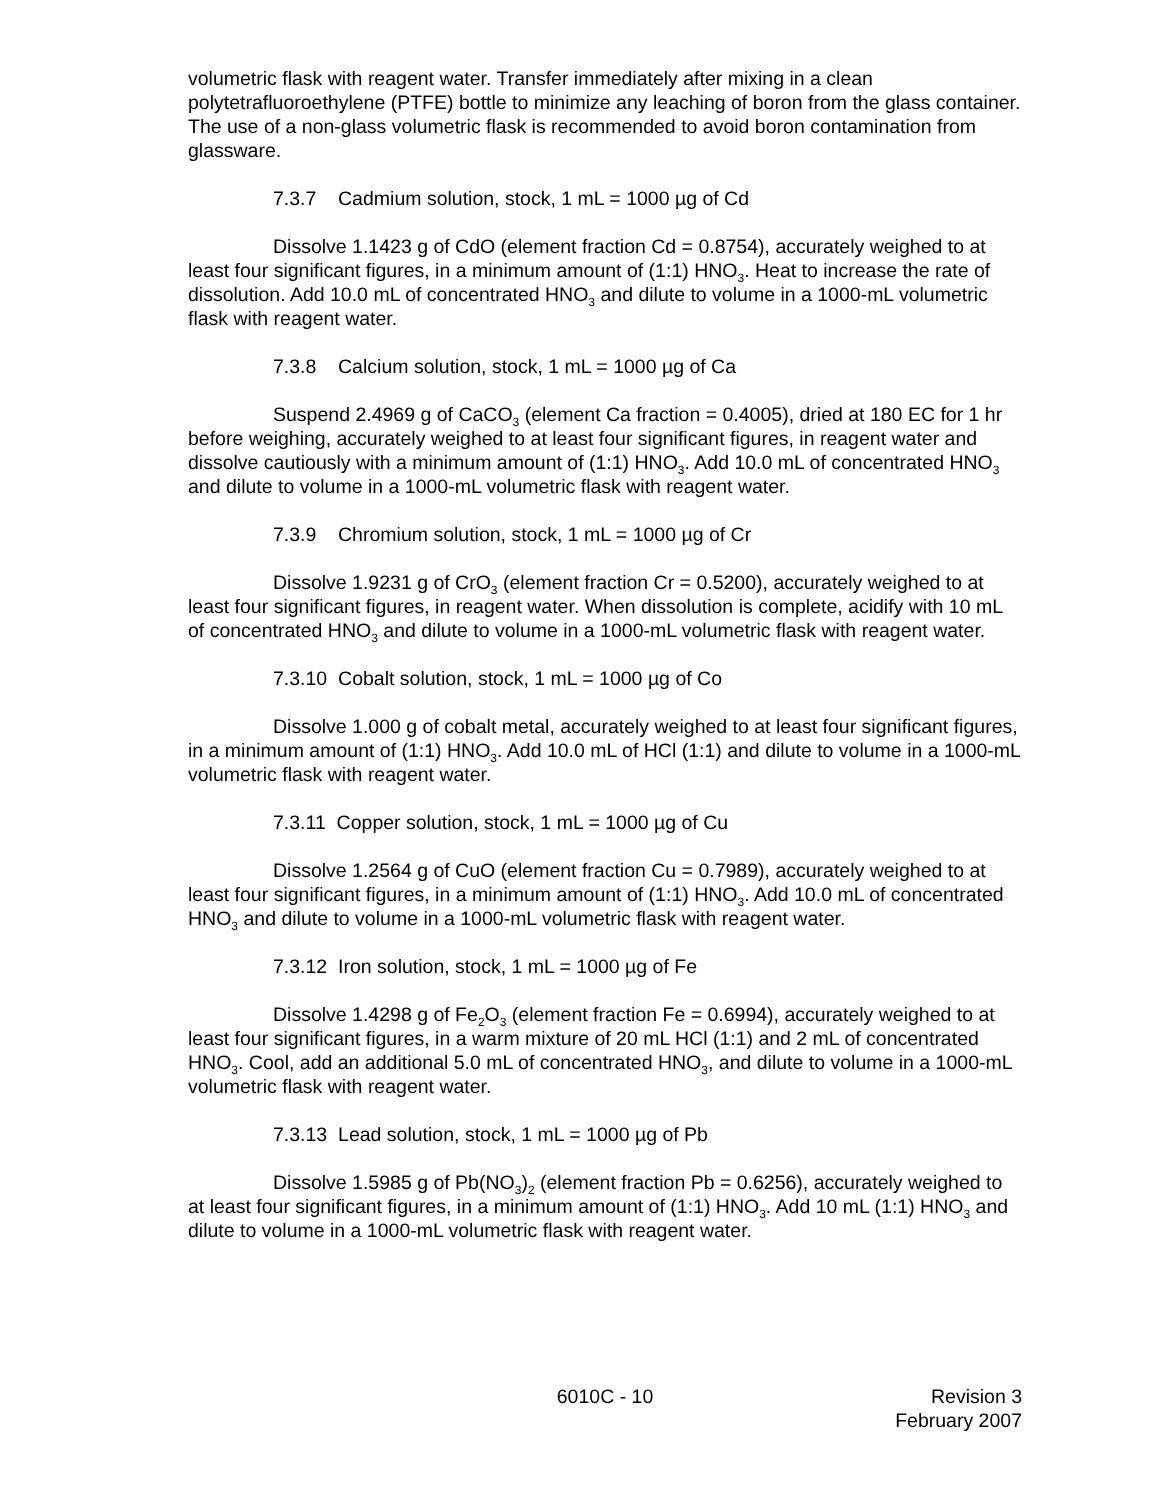volumetric flask with reagent water. Transfer immediately after mixing in a clean polytetrafluoroethylene (PTFE) bottle to minimize any leaching of boron from the glass container. The use of a non-glass volumetric flask is recommended to avoid boron contamination from glassware.
7.3.7 Cadmium solution, stock, 1 mL = 1000 µg of Cd
Dissolve 1.1423 g of CdO (element fraction Cd = 0.8754), accurately weighed to at least four significant figures, in a minimum amount of (1:1) HNO<sub>3</sub>. Heat to increase the rate of dissolution. Add 10.0 mL of concentrated HNO<sub>3</sub> and dilute to volume in a 1000-mL volumetric flask with reagent water.
7.3.8 Calcium solution, stock, 1 mL = 1000 µg of Ca
Suspend 2.4969 g of CaCO<sub>3</sub> (element Ca fraction = 0.4005), dried at 180 EC for 1 hr before weighing, accurately weighed to at least four significant figures, in reagent water and dissolve cautiously with a minimum amount of (1:1) HNO<sub>3</sub>. Add 10.0 mL of concentrated HNO<sub>3</sub> and dilute to volume in a 1000-mL volumetric flask with reagent water.
7.3.9 Chromium solution, stock, 1 mL = 1000 µg of Cr
Dissolve 1.9231 g of CrO<sub>3</sub> (element fraction Cr = 0.5200), accurately weighed to at least four significant figures, in reagent water. When dissolution is complete, acidify with 10 mL of concentrated HNO<sub>3</sub> and dilute to volume in a 1000-mL volumetric flask with reagent water.
7.3.10 Cobalt solution, stock, 1 mL = 1000 µg of Co
Dissolve 1.000 g of cobalt metal, accurately weighed to at least four significant figures, in a minimum amount of (1:1) HNO<sub>3</sub>. Add 10.0 mL of HCl (1:1) and dilute to volume in a 1000-mL volumetric flask with reagent water.
7.3.11 Copper solution, stock, 1 mL = 1000 µg of Cu
Dissolve 1.2564 g of CuO (element fraction Cu = 0.7989), accurately weighed to at least four significant figures, in a minimum amount of (1:1) HNO<sub>3</sub>. Add 10.0 mL of concentrated HNO<sub>3</sub> and dilute to volume in a 1000-mL volumetric flask with reagent water.
7.3.12 Iron solution, stock, 1 mL = 1000 µg of Fe
Dissolve 1.4298 g of Fe<sub>2</sub>O<sub>3</sub> (element fraction Fe = 0.6994), accurately weighed to at least four significant figures, in a warm mixture of 20 mL HCl (1:1) and 2 mL of concentrated HNO<sub>3</sub>. Cool, add an additional 5.0 mL of concentrated HNO<sub>3</sub>, and dilute to volume in a 1000-mL volumetric flask with reagent water.
7.3.13 Lead solution, stock, 1 mL = 1000 µg of Pb
Dissolve 1.5985 g of Pb(NO<sub>3</sub>)<sub>2</sub> (element fraction Pb = 0.6256), accurately weighed to at least four significant figures, in a minimum amount of (1:1) HNO<sub>3</sub>. Add 10 mL (1:1) HNO<sub>3</sub> and dilute to volume in a 1000-mL volumetric flask with reagent water.
6010C - 10 Revision 3
February 2007